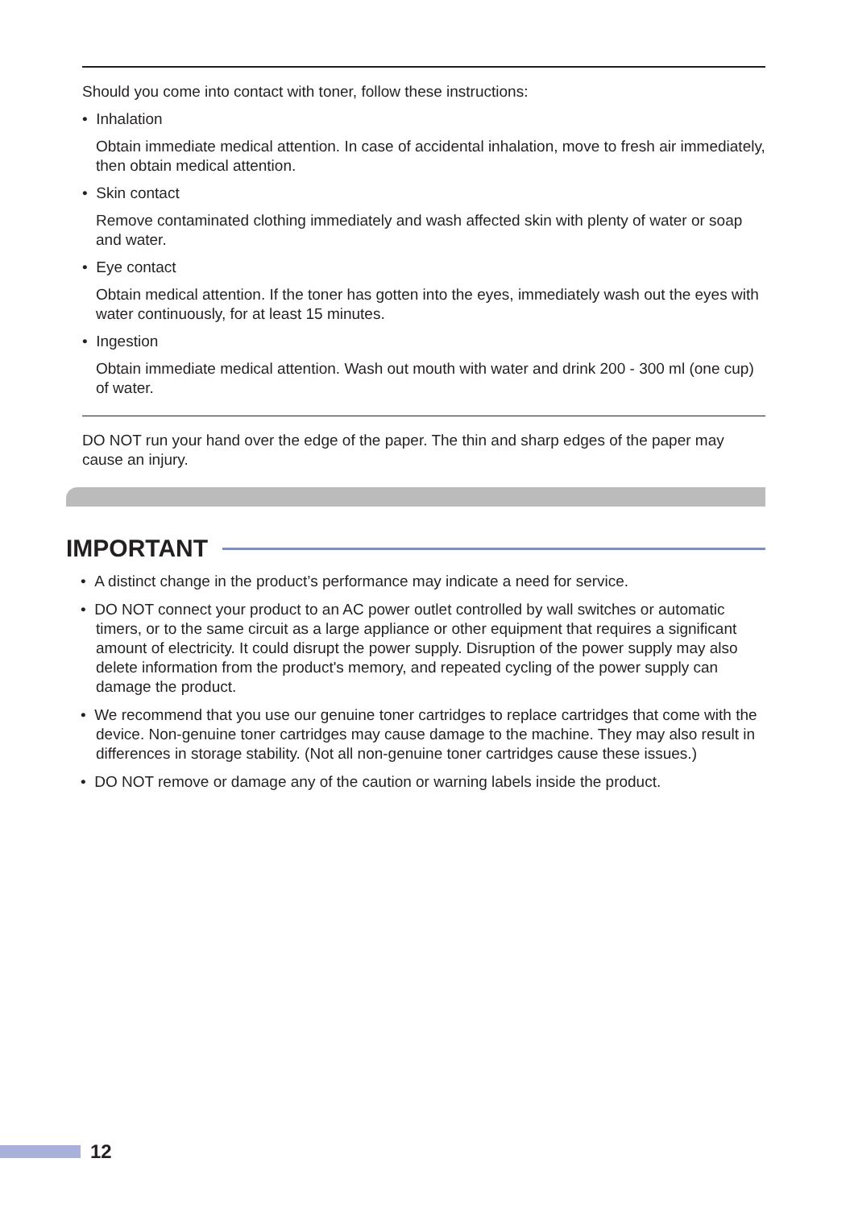Should you come into contact with toner, follow these instructions:
• Inhalation
Obtain immediate medical attention. In case of accidental inhalation, move to fresh air immediately, then obtain medical attention.
• Skin contact
Remove contaminated clothing immediately and wash affected skin with plenty of water or soap and water.
• Eye contact
Obtain medical attention. If the toner has gotten into the eyes, immediately wash out the eyes with water continuously, for at least 15 minutes.
• Ingestion
Obtain immediate medical attention. Wash out mouth with water and drink 200 - 300 ml (one cup) of water.
DO NOT run your hand over the edge of the paper. The thin and sharp edges of the paper may cause an injury.
IMPORTANT
• A distinct change in the product’s performance may indicate a need for service.
• DO NOT connect your product to an AC power outlet controlled by wall switches or automatic timers, or to the same circuit as a large appliance or other equipment that requires a significant amount of electricity. It could disrupt the power supply. Disruption of the power supply may also delete information from the product's memory, and repeated cycling of the power supply can damage the product.
• We recommend that you use our genuine toner cartridges to replace cartridges that come with the device. Non-genuine toner cartridges may cause damage to the machine. They may also result in differences in storage stability. (Not all non-genuine toner cartridges cause these issues.)
• DO NOT remove or damage any of the caution or warning labels inside the product.
12